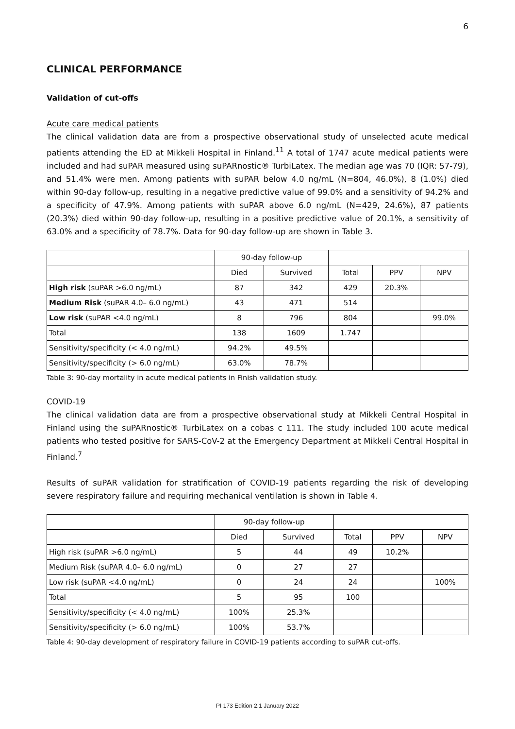6
CLINICAL PERFORMANCE
Validation of cut-offs
Acute care medical patients
The clinical validation data are from a prospective observational study of unselected acute medical patients attending the ED at Mikkeli Hospital in Finland.<sup>11</sup> A total of 1747 acute medical patients were included and had suPAR measured using suPARnostic® TurbiLatex. The median age was 70 (IQR: 57-79), and 51.4% were men. Among patients with suPAR below 4.0 ng/mL (N=804, 46.0%), 8 (1.0%) died within 90-day follow-up, resulting in a negative predictive value of 99.0% and a sensitivity of 94.2% and a specificity of 47.9%. Among patients with suPAR above 6.0 ng/mL (N=429, 24.6%), 87 patients (20.3%) died within 90-day follow-up, resulting in a positive predictive value of 20.1%, a sensitivity of 63.0% and a specificity of 78.7%. Data for 90-day follow-up are shown in Table 3.
| | 90-day follow-up | | | | |
| --- | --- | --- | --- | --- | --- |
| | Died | Survived | Total | PPV | NPV |
| High risk (suPAR >6.0 ng/mL) | 87 | 342 | 429 | 20.3% | |
| Medium Risk (suPAR 4.0– 6.0 ng/mL) | 43 | 471 | 514 | | |
| Low risk (suPAR <4.0 ng/mL) | 8 | 796 | 804 | | 99.0% |
| Total | 138 | 1609 | 1.747 | | |
| Sensitivity/specificity (< 4.0 ng/mL) | 94.2% | 49.5% | | | |
| Sensitivity/specificity (> 6.0 ng/mL) | 63.0% | 78.7% | | | |
Table 3: 90-day mortality in acute medical patients in Finish validation study.
COVID-19
The clinical validation data are from a prospective observational study at Mikkeli Central Hospital in Finland using the suPARnostic® TurbiLatex on a cobas c 111. The study included 100 acute medical patients who tested positive for SARS-CoV-2 at the Emergency Department at Mikkeli Central Hospital in Finland.<sup>7</sup>
Results of suPAR validation for stratification of COVID-19 patients regarding the risk of developing severe respiratory failure and requiring mechanical ventilation is shown in Table 4.
| | 90-day follow-up | | | | |
| --- | --- | --- | --- | --- | --- |
| | Died | Survived | Total | PPV | NPV |
| High risk (suPAR >6.0 ng/mL) | 5 | 44 | 49 | 10.2% | |
| Medium Risk (suPAR 4.0– 6.0 ng/mL) | 0 | 27 | 27 | | |
| Low risk (suPAR <4.0 ng/mL) | 0 | 24 | 24 | | 100% |
| Total | 5 | 95 | 100 | | |
| Sensitivity/specificity (< 4.0 ng/mL) | 100% | 25.3% | | | |
| Sensitivity/specificity (> 6.0 ng/mL) | 100% | 53.7% | | | |
Table 4: 90-day development of respiratory failure in COVID-19 patients according to suPAR cut-offs.
PI 173 Edition 2.1 January 2022